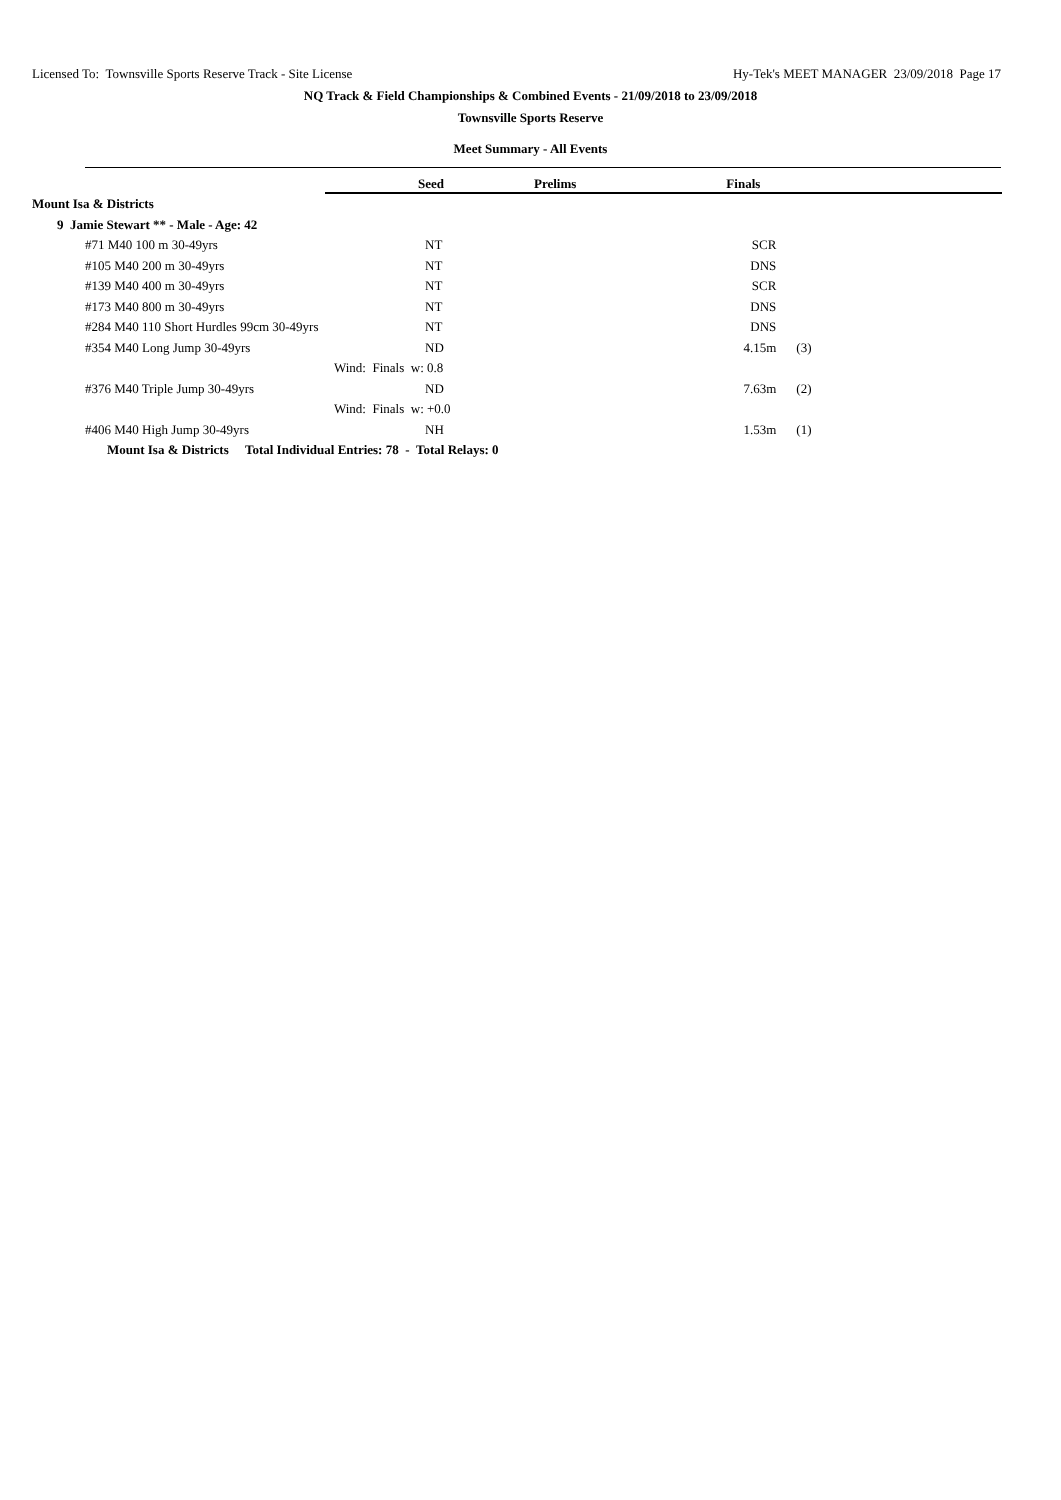Licensed To: Townsville Sports Reserve Track - Site License Hy-Tek's MEET MANAGER 23/09/2018 Page 17
NQ Track & Field Championships & Combined Events - 21/09/2018 to 23/09/2018
Townsville Sports Reserve
Meet Summary - All Events
| | Seed | Prelims | Finals | | |
| --- | --- | --- | --- | --- | --- |
| Mount Isa & Districts | | | | | |
| 9 Jamie Stewart ** - Male - Age: 42 | | | | | |
| #71 M40 100 m 30-49yrs | NT | | SCR | | |
| #105 M40 200 m 30-49yrs | NT | | DNS | | |
| #139 M40 400 m 30-49yrs | NT | | SCR | | |
| #173 M40 800 m 30-49yrs | NT | | DNS | | |
| #284 M40 110 Short Hurdles 99cm 30-49yrs | NT | | DNS | | |
| #354 M40 Long Jump 30-49yrs | ND | | 4.15m | (3) | |
| Wind: Finals w: 0.8 | | | | | |
| #376 M40 Triple Jump 30-49yrs | ND | | 7.63m | (2) | |
| Wind: Finals w: +0.0 | | | | | |
| #406 M40 High Jump 30-49yrs | NH | | 1.53m | (1) | |
| Mount Isa & Districts Total Individual Entries: 78 - Total Relays: 0 | | | | | |